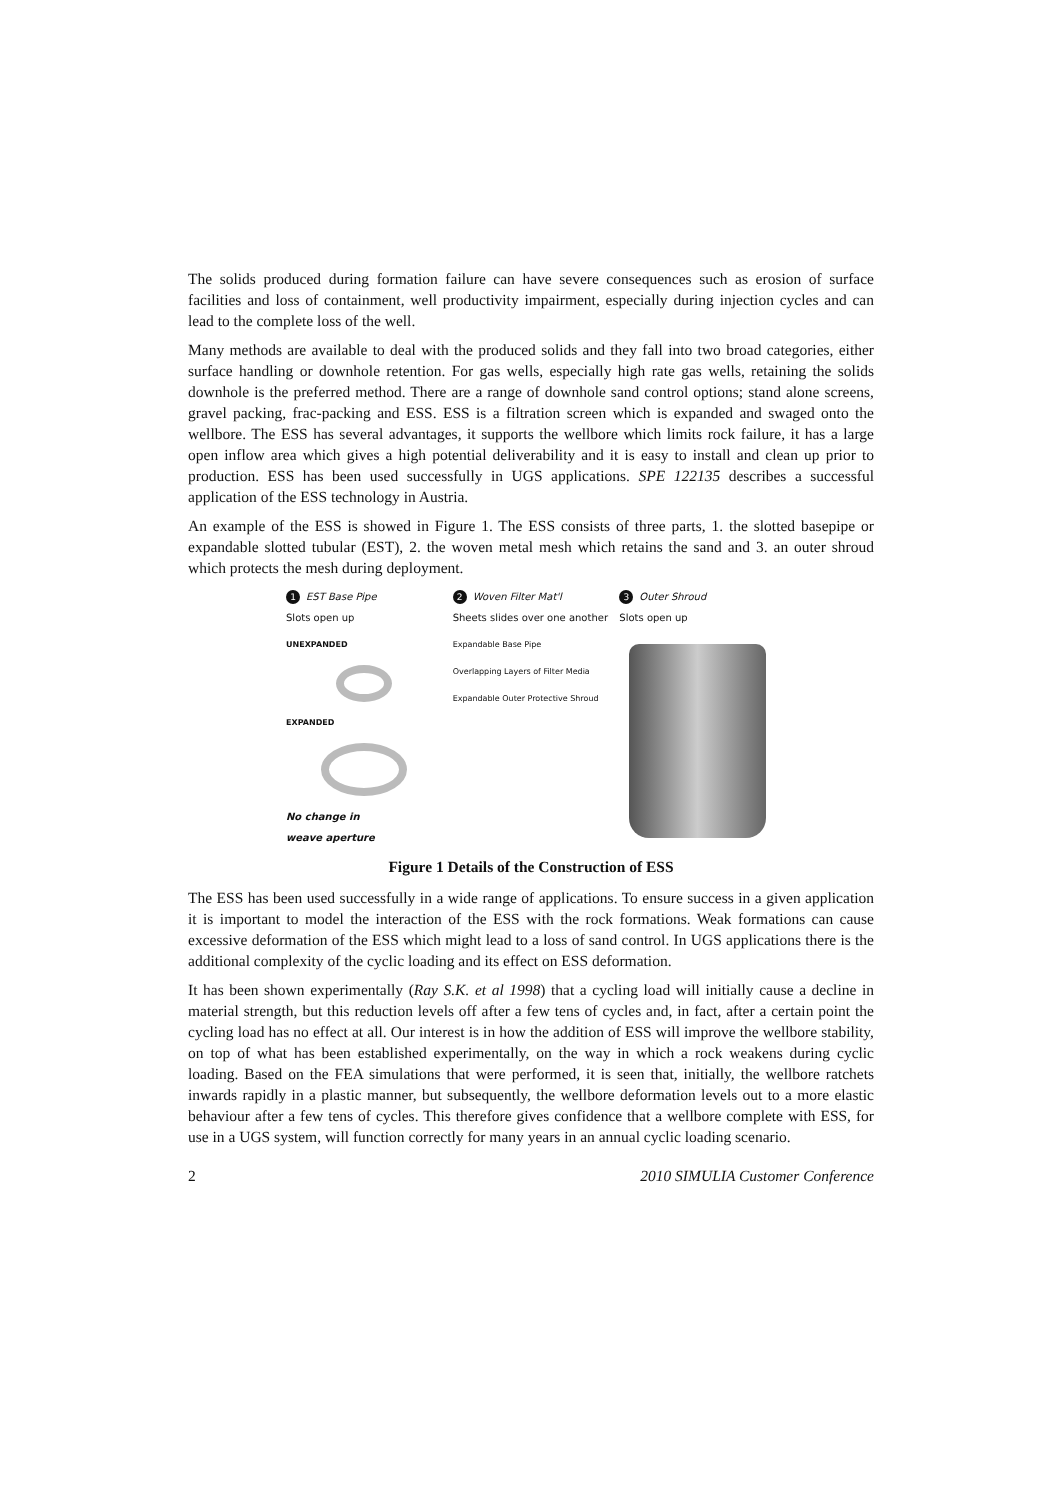The solids produced during formation failure can have severe consequences such as erosion of surface facilities and loss of containment, well productivity impairment, especially during injection cycles and can lead to the complete loss of the well.
Many methods are available to deal with the produced solids and they fall into two broad categories, either surface handling or downhole retention. For gas wells, especially high rate gas wells, retaining the solids downhole is the preferred method. There are a range of downhole sand control options; stand alone screens, gravel packing, frac-packing and ESS. ESS is a filtration screen which is expanded and swaged onto the wellbore. The ESS has several advantages, it supports the wellbore which limits rock failure, it has a large open inflow area which gives a high potential deliverability and it is easy to install and clean up prior to production. ESS has been used successfully in UGS applications. SPE 122135 describes a successful application of the ESS technology in Austria.
An example of the ESS is showed in Figure 1. The ESS consists of three parts, 1. the slotted basepipe or expandable slotted tubular (EST), 2. the woven metal mesh which retains the sand and 3. an outer shroud which protects the mesh during deployment.
1 EST Base Pipe
Slots open up
UNEXPANDED
EXPANDED
No change in
weave aperture
2 Woven Filter Mat'l
Sheets slides over one another
Expandable Base Pipe
Overlapping Layers of Filter Media
Expandable Outer Protective Shroud
3 Outer Shroud
Slots open up
Figure 1 Details of the Construction of ESS
The ESS has been used successfully in a wide range of applications. To ensure success in a given application it is important to model the interaction of the ESS with the rock formations. Weak formations can cause excessive deformation of the ESS which might lead to a loss of sand control. In UGS applications there is the additional complexity of the cyclic loading and its effect on ESS deformation.
It has been shown experimentally (Ray S.K. et al 1998) that a cycling load will initially cause a decline in material strength, but this reduction levels off after a few tens of cycles and, in fact, after a certain point the cycling load has no effect at all. Our interest is in how the addition of ESS will improve the wellbore stability, on top of what has been established experimentally, on the way in which a rock weakens during cyclic loading. Based on the FEA simulations that were performed, it is seen that, initially, the wellbore ratchets inwards rapidly in a plastic manner, but subsequently, the wellbore deformation levels out to a more elastic behaviour after a few tens of cycles. This therefore gives confidence that a wellbore complete with ESS, for use in a UGS system, will function correctly for many years in an annual cyclic loading scenario.
2 2010 SIMULIA Customer Conference